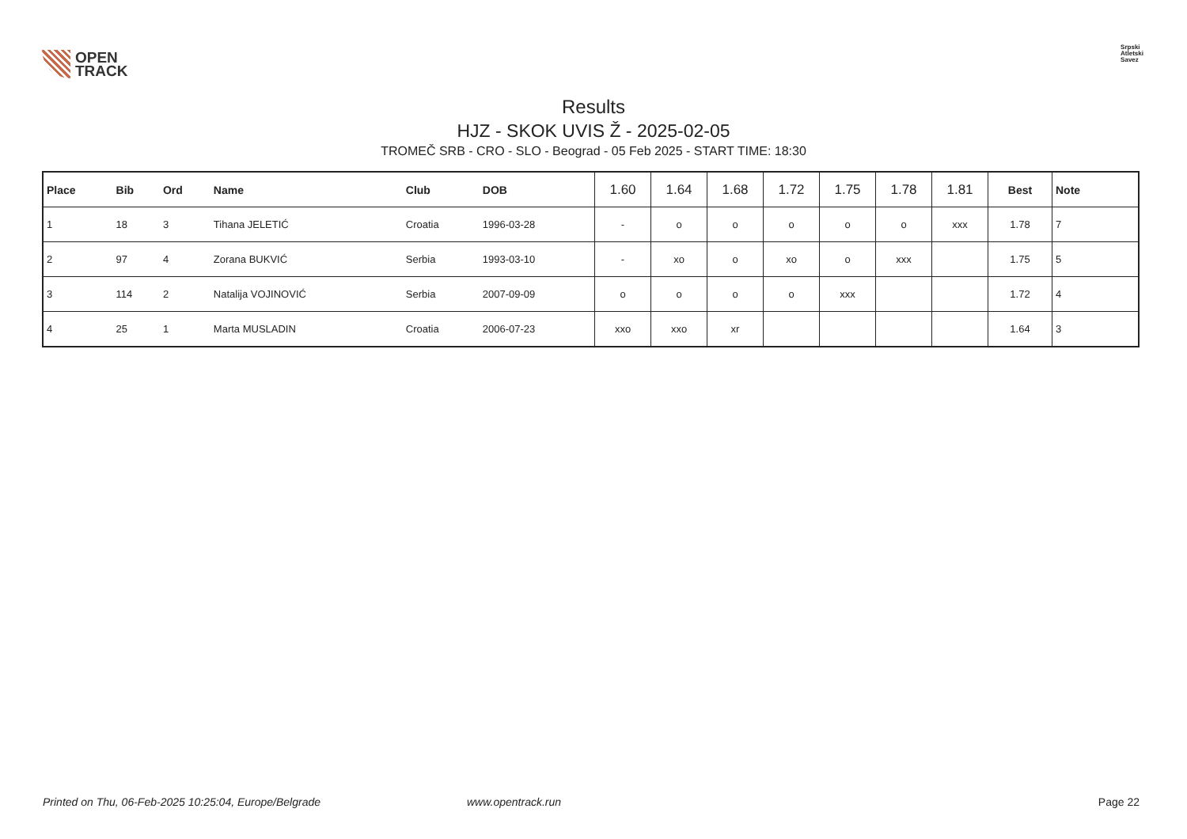OPEN
TRACK
Srpski
Atletski
Savez
Results
HJZ - SKOK UVIS Ž - 2025-02-05
TROMEČ SRB - CRO - SLO - Beograd - 05 Feb 2025 - START TIME: 18:30
| Place | Bib | Ord | Name | Club | DOB | 1.60 | 1.64 | 1.68 | 1.72 | 1.75 | 1.78 | 1.81 | Best | Note |
| --- | --- | --- | --- | --- | --- | --- | --- | --- | --- | --- | --- | --- | --- | --- |
| 1 | 18 | 3 | Tihana JELETIĆ | Croatia | 1996-03-28 | - | o | o | o | o | o | xxx | 1.78 | 7 |
| 2 | 97 | 4 | Zorana BUKVIĆ | Serbia | 1993-03-10 | - | xo | o | xo | o | xxx | | 1.75 | 5 |
| 3 | 114 | 2 | Natalija VOJINOVIĆ | Serbia | 2007-09-09 | o | o | o | o | xxx | | | 1.72 | 4 |
| 4 | 25 | 1 | Marta MUSLADIN | Croatia | 2006-07-23 | xxo | xxo | xr | | | | | 1.64 | 3 |
Printed on Thu, 06-Feb-2025 10:25:04, Europe/Belgrade www.opentrack.run Page 22